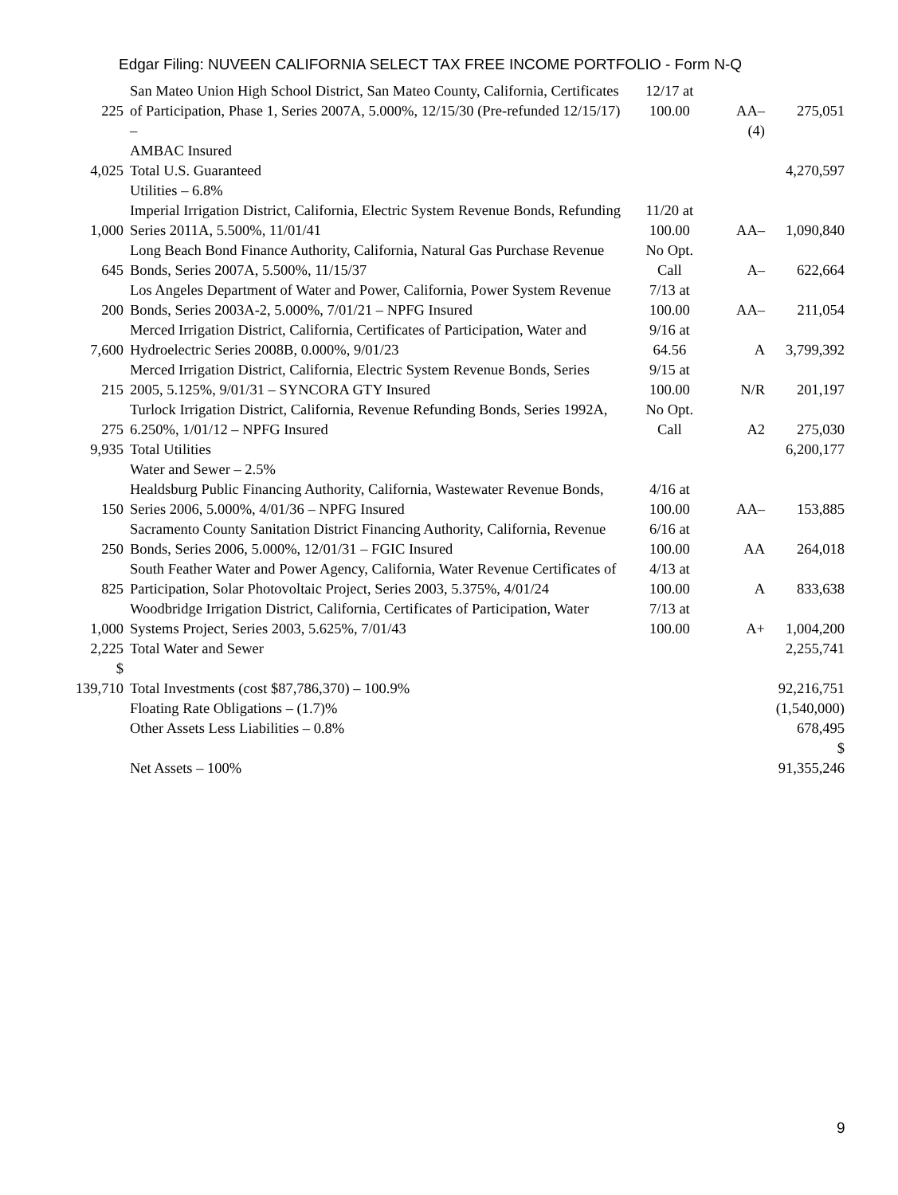Edgar Filing: NUVEEN CALIFORNIA SELECT TAX FREE INCOME PORTFOLIO - Form N-Q
| 225 | San Mateo Union High School District, San Mateo County, California, Certificates of Participation, Phase 1, Series 2007A, 5.000%, 12/15/30 (Pre-refunded 12/15/17) – AMBAC Insured | 12/17 at 100.00 | AA– (4) | 275,051 |
| 4,025 | Total U.S. Guaranteed | | | 4,270,597 |
| | Utilities – 6.8% | | | |
| 1,000 | Imperial Irrigation District, California, Electric System Revenue Bonds, Refunding Series 2011A, 5.500%, 11/01/41 | 11/20 at 100.00 | AA– | 1,090,840 |
| 645 | Long Beach Bond Finance Authority, California, Natural Gas Purchase Revenue Bonds, Series 2007A, 5.500%, 11/15/37 | No Opt. Call | A– | 622,664 |
| 200 | Los Angeles Department of Water and Power, California, Power System Revenue Bonds, Series 2003A-2, 5.000%, 7/01/21 – NPFG Insured | 7/13 at 100.00 | AA– | 211,054 |
| 7,600 | Merced Irrigation District, California, Certificates of Participation, Water and Hydroelectric Series 2008B, 0.000%, 9/01/23 | 9/16 at 64.56 | A | 3,799,392 |
| 215 | Merced Irrigation District, California, Electric System Revenue Bonds, Series 2005, 5.125%, 9/01/31 – SYNCORA GTY Insured | 9/15 at 100.00 | N/R | 201,197 |
| 275 | Turlock Irrigation District, California, Revenue Refunding Bonds, Series 1992A, 6.250%, 1/01/12 – NPFG Insured | No Opt. Call | A2 | 275,030 |
| 9,935 | Total Utilities | | | 6,200,177 |
| | Water and Sewer – 2.5% | | | |
| 150 | Healdsburg Public Financing Authority, California, Wastewater Revenue Bonds, Series 2006, 5.000%, 4/01/36 – NPFG Insured | 4/16 at 100.00 | AA– | 153,885 |
| 250 | Sacramento County Sanitation District Financing Authority, California, Revenue Bonds, Series 2006, 5.000%, 12/01/31 – FGIC Insured | 6/16 at 100.00 | AA | 264,018 |
| 825 | South Feather Water and Power Agency, California, Water Revenue Certificates of Participation, Solar Photovoltaic Project, Series 2003, 5.375%, 4/01/24 | 4/13 at 100.00 | A | 833,638 |
| 1,000 | Woodbridge Irrigation District, California, Certificates of Participation, Water Systems Project, Series 2003, 5.625%, 7/01/43 | 7/13 at 100.00 | A+ | 1,004,200 |
| 2,225 | Total Water and Sewer | | | 2,255,741 |
| $ 139,710 | Total Investments (cost $87,786,370) – 100.9% | | | 92,216,751 |
| | Floating Rate Obligations – (1.7)% | | | (1,540,000) |
| | Other Assets Less Liabilities – 0.8% | | | 678,495 |
| | Net Assets – 100% | | | $ 91,355,246 |
9